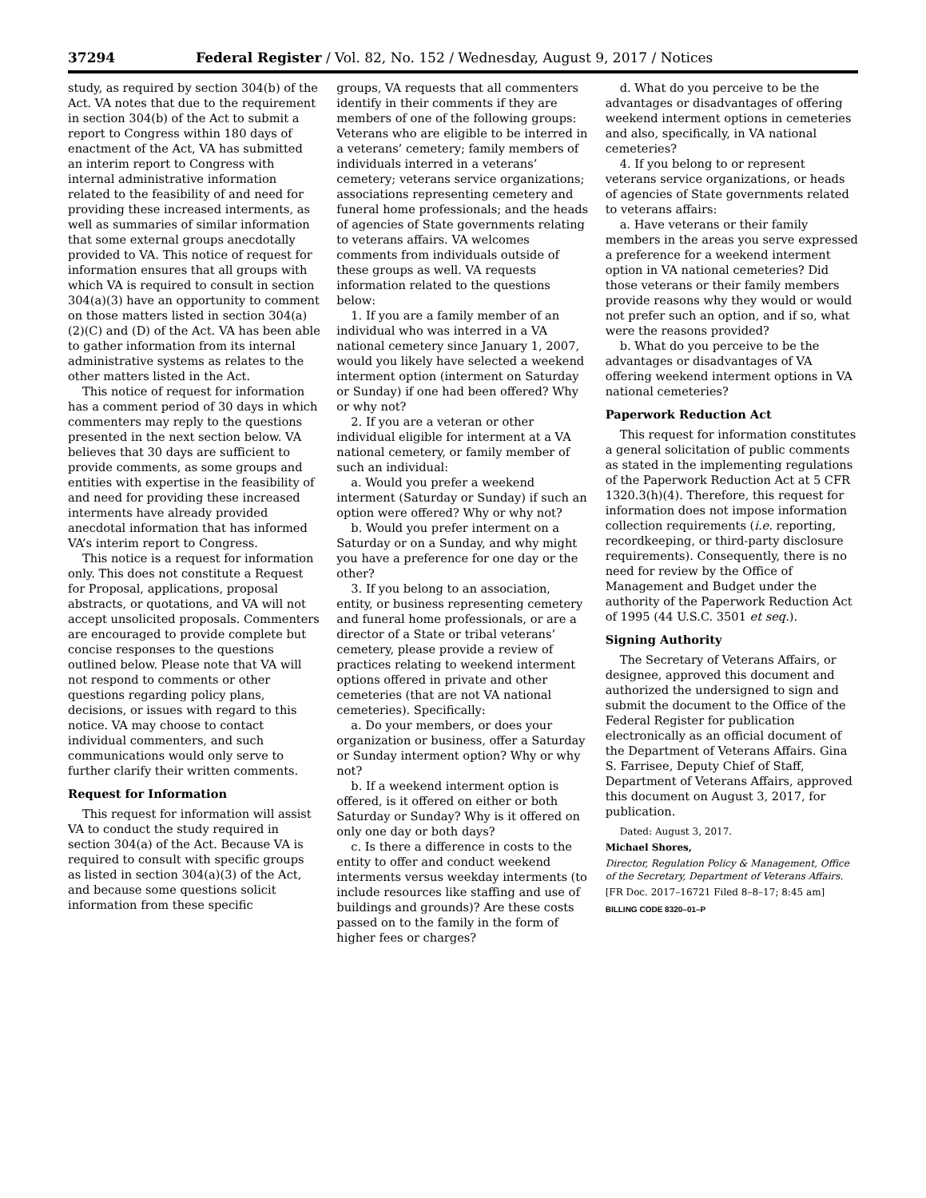37294 Federal Register / Vol. 82, No. 152 / Wednesday, August 9, 2017 / Notices
study, as required by section 304(b) of the Act. VA notes that due to the requirement in section 304(b) of the Act to submit a report to Congress within 180 days of enactment of the Act, VA has submitted an interim report to Congress with internal administrative information related to the feasibility of and need for providing these increased interments, as well as summaries of similar information that some external groups anecdotally provided to VA. This notice of request for information ensures that all groups with which VA is required to consult in section 304(a)(3) have an opportunity to comment on those matters listed in section 304(a)(2)(C) and (D) of the Act. VA has been able to gather information from its internal administrative systems as relates to the other matters listed in the Act.
This notice of request for information has a comment period of 30 days in which commenters may reply to the questions presented in the next section below. VA believes that 30 days are sufficient to provide comments, as some groups and entities with expertise in the feasibility of and need for providing these increased interments have already provided anecdotal information that has informed VA’s interim report to Congress.
This notice is a request for information only. This does not constitute a Request for Proposal, applications, proposal abstracts, or quotations, and VA will not accept unsolicited proposals. Commenters are encouraged to provide complete but concise responses to the questions outlined below. Please note that VA will not respond to comments or other questions regarding policy plans, decisions, or issues with regard to this notice. VA may choose to contact individual commenters, and such communications would only serve to further clarify their written comments.
Request for Information
This request for information will assist VA to conduct the study required in section 304(a) of the Act. Because VA is required to consult with specific groups as listed in section 304(a)(3) of the Act, and because some questions solicit information from these specific
groups, VA requests that all commenters identify in their comments if they are members of one of the following groups: Veterans who are eligible to be interred in a veterans’ cemetery; family members of individuals interred in a veterans’ cemetery; veterans service organizations; associations representing cemetery and funeral home professionals; and the heads of agencies of State governments relating to veterans affairs. VA welcomes comments from individuals outside of these groups as well. VA requests information related to the questions below:
1. If you are a family member of an individual who was interred in a VA national cemetery since January 1, 2007, would you likely have selected a weekend interment option (interment on Saturday or Sunday) if one had been offered? Why or why not?
2. If you are a veteran or other individual eligible for interment at a VA national cemetery, or family member of such an individual:
a. Would you prefer a weekend interment (Saturday or Sunday) if such an option were offered? Why or why not?
b. Would you prefer interment on a Saturday or on a Sunday, and why might you have a preference for one day or the other?
3. If you belong to an association, entity, or business representing cemetery and funeral home professionals, or are a director of a State or tribal veterans’ cemetery, please provide a review of practices relating to weekend interment options offered in private and other cemeteries (that are not VA national cemeteries). Specifically:
a. Do your members, or does your organization or business, offer a Saturday or Sunday interment option? Why or why not?
b. If a weekend interment option is offered, is it offered on either or both Saturday or Sunday? Why is it offered on only one day or both days?
c. Is there a difference in costs to the entity to offer and conduct weekend interments versus weekday interments (to include resources like staffing and use of buildings and grounds)? Are these costs passed on to the family in the form of higher fees or charges?
d. What do you perceive to be the advantages or disadvantages of offering weekend interment options in cemeteries and also, specifically, in VA national cemeteries?
4. If you belong to or represent veterans service organizations, or heads of agencies of State governments related to veterans affairs:
a. Have veterans or their family members in the areas you serve expressed a preference for a weekend interment option in VA national cemeteries? Did those veterans or their family members provide reasons why they would or would not prefer such an option, and if so, what were the reasons provided?
b. What do you perceive to be the advantages or disadvantages of VA offering weekend interment options in VA national cemeteries?
Paperwork Reduction Act
This request for information constitutes a general solicitation of public comments as stated in the implementing regulations of the Paperwork Reduction Act at 5 CFR 1320.3(h)(4). Therefore, this request for information does not impose information collection requirements (i.e. reporting, recordkeeping, or third-party disclosure requirements). Consequently, there is no need for review by the Office of Management and Budget under the authority of the Paperwork Reduction Act of 1995 (44 U.S.C. 3501 et seq.).
Signing Authority
The Secretary of Veterans Affairs, or designee, approved this document and authorized the undersigned to sign and submit the document to the Office of the Federal Register for publication electronically as an official document of the Department of Veterans Affairs. Gina S. Farrisee, Deputy Chief of Staff, Department of Veterans Affairs, approved this document on August 3, 2017, for publication.
Dated: August 3, 2017.
Michael Shores,
Director, Regulation Policy & Management, Office of the Secretary, Department of Veterans Affairs.
[FR Doc. 2017–16721 Filed 8–8–17; 8:45 am]
BILLING CODE 8320–01–P